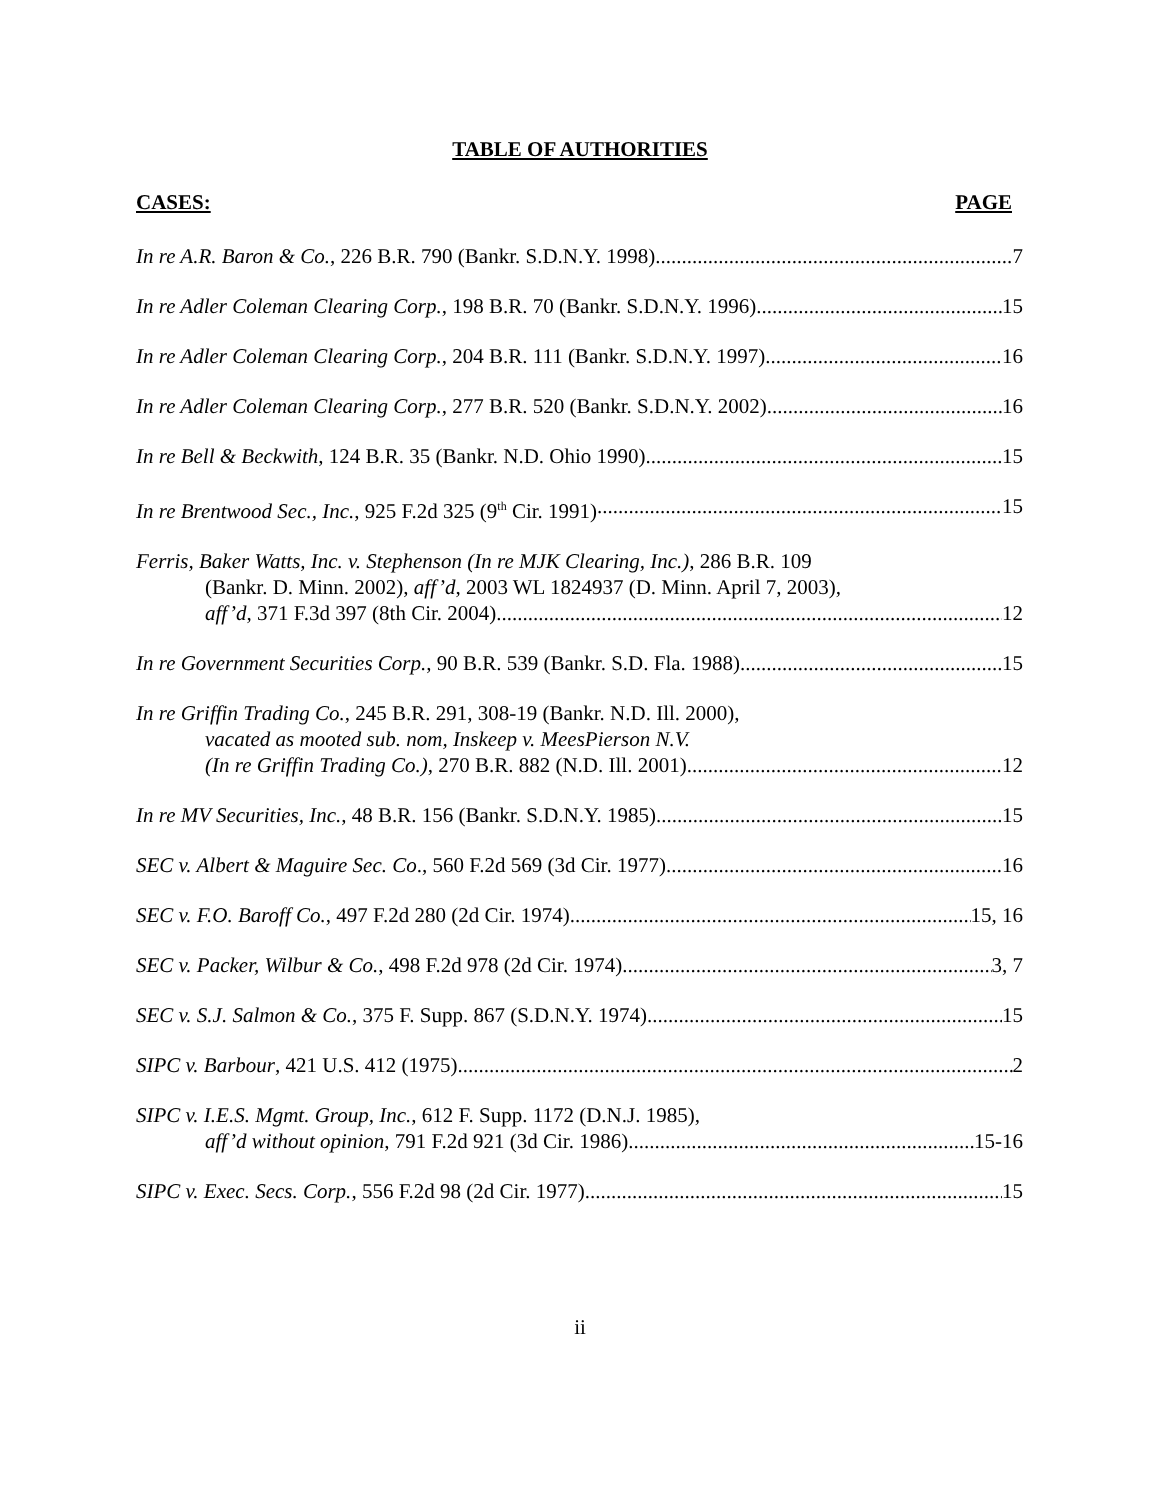TABLE OF AUTHORITIES
CASES: PAGE
In re A.R. Baron & Co., 226 B.R. 790 (Bankr. S.D.N.Y. 1998) 7
In re Adler Coleman Clearing Corp., 198 B.R. 70 (Bankr. S.D.N.Y. 1996) 15
In re Adler Coleman Clearing Corp., 204 B.R. 111 (Bankr. S.D.N.Y. 1997) 16
In re Adler Coleman Clearing Corp., 277 B.R. 520 (Bankr. S.D.N.Y. 2002) 16
In re Bell & Beckwith, 124 B.R. 35 (Bankr. N.D. Ohio 1990) 15
In re Brentwood Sec., Inc., 925 F.2d 325 (9<sup>th</sup> Cir. 1991) 15
Ferris, Baker Watts, Inc. v. Stephenson (In re MJK Clearing, Inc.), 286 B.R. 109
(Bankr. D. Minn. 2002), aff’d, 2003 WL 1824937 (D. Minn. April 7, 2003),
aff’d, 371 F.3d 397 (8th Cir. 2004) 12
In re Government Securities Corp., 90 B.R. 539 (Bankr. S.D. Fla. 1988) 15
In re Griffin Trading Co., 245 B.R. 291, 308-19 (Bankr. N.D. Ill. 2000),
vacated as mooted sub. nom, Inskeep v. MeesPierson N.V.
(In re Griffin Trading Co.), 270 B.R. 882 (N.D. Ill. 2001) 12
In re MV Securities, Inc., 48 B.R. 156 (Bankr. S.D.N.Y. 1985) 15
SEC v. Albert & Maguire Sec. Co., 560 F.2d 569 (3d Cir. 1977) 16
SEC v. F.O. Baroff Co., 497 F.2d 280 (2d Cir. 1974) 15, 16
SEC v. Packer, Wilbur & Co., 498 F.2d 978 (2d Cir. 1974) 3, 7
SEC v. S.J. Salmon & Co., 375 F. Supp. 867 (S.D.N.Y. 1974) 15
SIPC v. Barbour, 421 U.S. 412 (1975) 2
SIPC v. I.E.S. Mgmt. Group, Inc., 612 F. Supp. 1172 (D.N.J. 1985),
aff’d without opinion, 791 F.2d 921 (3d Cir. 1986) 15-16
SIPC v. Exec. Secs. Corp., 556 F.2d 98 (2d Cir. 1977) 15
ii